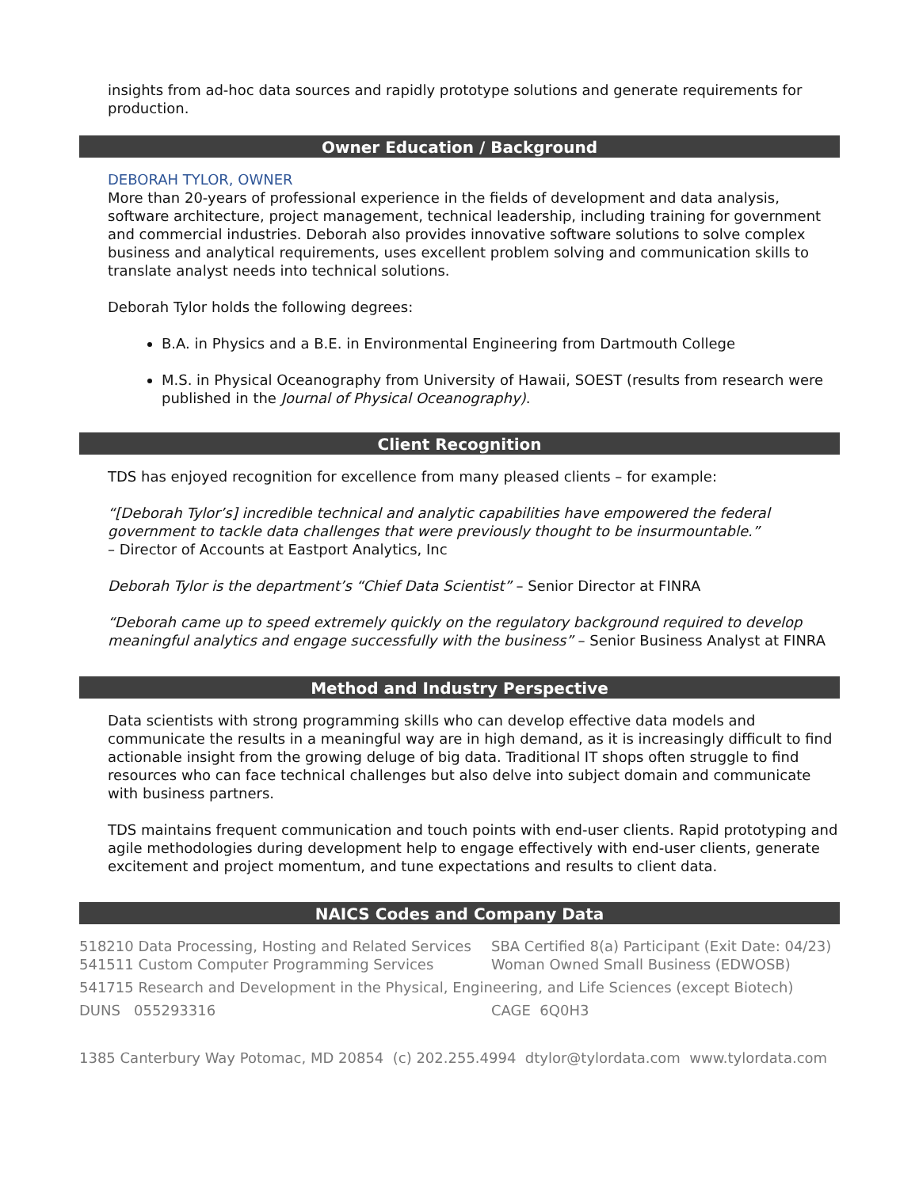insights from ad-hoc data sources and rapidly prototype solutions and generate requirements for production.
Owner Education / Background
DEBORAH TYLOR, OWNER
More than 20-years of professional experience in the fields of development and data analysis, software architecture, project management, technical leadership, including training for government and commercial industries. Deborah also provides innovative software solutions to solve complex business and analytical requirements, uses excellent problem solving and communication skills to translate analyst needs into technical solutions.
Deborah Tylor holds the following degrees:
B.A. in Physics and a B.E. in Environmental Engineering from Dartmouth College
M.S. in Physical Oceanography from University of Hawaii, SOEST (results from research were published in the Journal of Physical Oceanography).
Client Recognition
TDS has enjoyed recognition for excellence from many pleased clients – for example:
“[Deborah Tylor’s] incredible technical and analytic capabilities have empowered the federal government to tackle data challenges that were previously thought to be insurmountable.”
– Director of Accounts at Eastport Analytics, Inc
Deborah Tylor is the department’s “Chief Data Scientist” – Senior Director at FINRA
“Deborah came up to speed extremely quickly on the regulatory background required to develop meaningful analytics and engage successfully with the business” – Senior Business Analyst at FINRA
Method and Industry Perspective
Data scientists with strong programming skills who can develop effective data models and communicate the results in a meaningful way are in high demand, as it is increasingly difficult to find actionable insight from the growing deluge of big data. Traditional IT shops often struggle to find resources who can face technical challenges but also delve into subject domain and communicate with business partners.
TDS maintains frequent communication and touch points with end-user clients. Rapid prototyping and agile methodologies during development help to engage effectively with end-user clients, generate excitement and project momentum, and tune expectations and results to client data.
NAICS Codes and Company Data
518210 Data Processing, Hosting and Related Services
SBA Certified 8(a) Participant (Exit Date: 04/23)
541511 Custom Computer Programming Services Woman Owned Small Business (EDWOSB)
541715 Research and Development in the Physical, Engineering, and Life Sciences (except Biotech)
DUNS 055293316 CAGE 6Q0H3
1385 Canterbury Way Potomac, MD 20854 (c) 202.255.4994 dtylor@tylordata.com www.tylordata.com